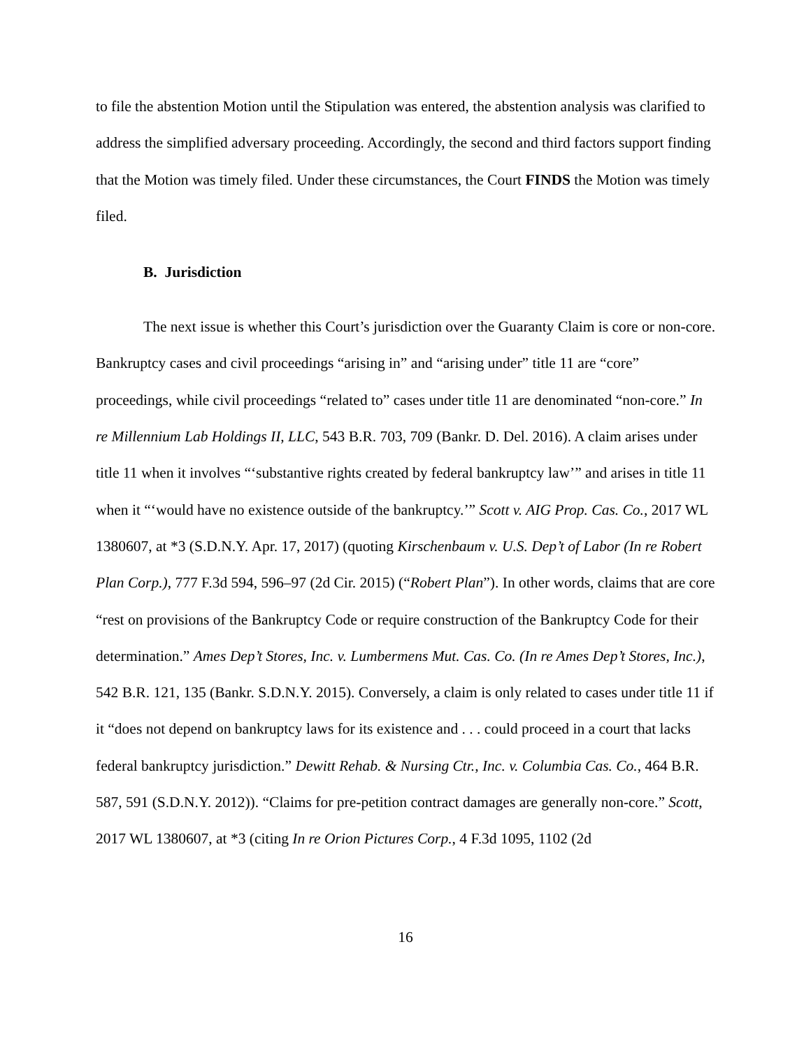to file the abstention Motion until the Stipulation was entered, the abstention analysis was clarified to address the simplified adversary proceeding. Accordingly, the second and third factors support finding that the Motion was timely filed. Under these circumstances, the Court FINDS the Motion was timely filed.
B. Jurisdiction
The next issue is whether this Court’s jurisdiction over the Guaranty Claim is core or non-core. Bankruptcy cases and civil proceedings “arising in” and “arising under” title 11 are “core” proceedings, while civil proceedings “related to” cases under title 11 are denominated “non-core.” In re Millennium Lab Holdings II, LLC, 543 B.R. 703, 709 (Bankr. D. Del. 2016). A claim arises under title 11 when it involves “‘substantive rights created by federal bankruptcy law’” and arises in title 11 when it “‘would have no existence outside of the bankruptcy.’” Scott v. AIG Prop. Cas. Co., 2017 WL 1380607, at *3 (S.D.N.Y. Apr. 17, 2017) (quoting Kirschenbaum v. U.S. Dep’t of Labor (In re Robert Plan Corp.), 777 F.3d 594, 596–97 (2d Cir. 2015) (“Robert Plan”). In other words, claims that are core “rest on provisions of the Bankruptcy Code or require construction of the Bankruptcy Code for their determination.” Ames Dep’t Stores, Inc. v. Lumbermens Mut. Cas. Co. (In re Ames Dep’t Stores, Inc.), 542 B.R. 121, 135 (Bankr. S.D.N.Y. 2015). Conversely, a claim is only related to cases under title 11 if it “does not depend on bankruptcy laws for its existence and . . . could proceed in a court that lacks federal bankruptcy jurisdiction.” Dewitt Rehab. & Nursing Ctr., Inc. v. Columbia Cas. Co., 464 B.R. 587, 591 (S.D.N.Y. 2012)). “Claims for pre-petition contract damages are generally non-core.” Scott, 2017 WL 1380607, at *3 (citing In re Orion Pictures Corp., 4 F.3d 1095, 1102 (2d
16